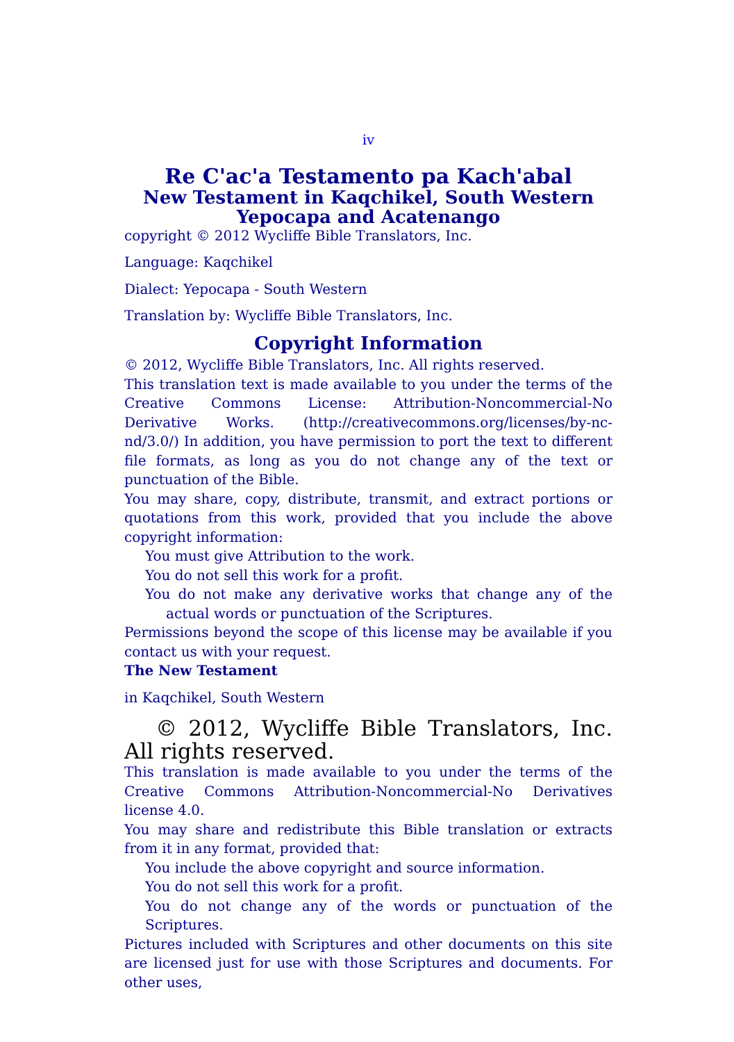iv
Re C'ac'a Testamento pa Kach'abal
New Testament in Kaqchikel, South Western Yepocapa and Acatenango
copyright © 2012 Wycliffe Bible Translators, Inc.
Language: Kaqchikel
Dialect: Yepocapa - South Western
Translation by: Wycliffe Bible Translators, Inc.
Copyright Information
© 2012, Wycliffe Bible Translators, Inc. All rights reserved.
This translation text is made available to you under the terms of the Creative Commons License: Attribution-Noncommercial-No Derivative Works. (http://creativecommons.org/licenses/by-nc-nd/3.0/) In addition, you have permission to port the text to different file formats, as long as you do not change any of the text or punctuation of the Bible.
You may share, copy, distribute, transmit, and extract portions or quotations from this work, provided that you include the above copyright information:
You must give Attribution to the work.
You do not sell this work for a profit.
You do not make any derivative works that change any of the actual words or punctuation of the Scriptures.
Permissions beyond the scope of this license may be available if you contact us with your request.
The New Testament
in Kaqchikel, South Western
© 2012, Wycliffe Bible Translators, Inc. All rights reserved.
This translation is made available to you under the terms of the Creative Commons Attribution-Noncommercial-No Derivatives license 4.0.
You may share and redistribute this Bible translation or extracts from it in any format, provided that:
You include the above copyright and source information.
You do not sell this work for a profit.
You do not change any of the words or punctuation of the Scriptures.
Pictures included with Scriptures and other documents on this site are licensed just for use with those Scriptures and documents. For other uses,